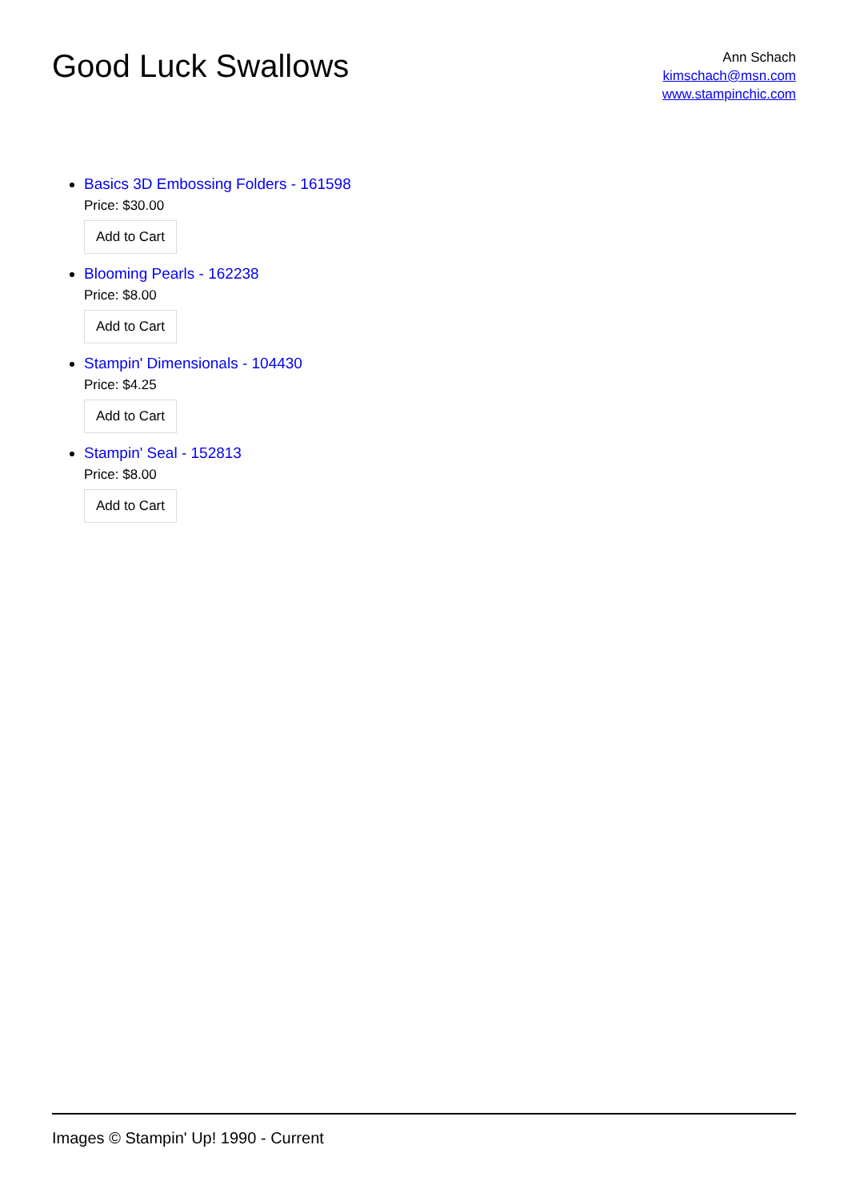Good Luck Swallows
Ann Schach
kimschach@msn.com
www.stampinchic.com
Basics 3D Embossing Folders - 161598
Price: $30.00
Add to Cart
Blooming Pearls - 162238
Price: $8.00
Add to Cart
Stampin' Dimensionals - 104430
Price: $4.25
Add to Cart
Stampin' Seal - 152813
Price: $8.00
Add to Cart
Images © Stampin' Up! 1990 - Current